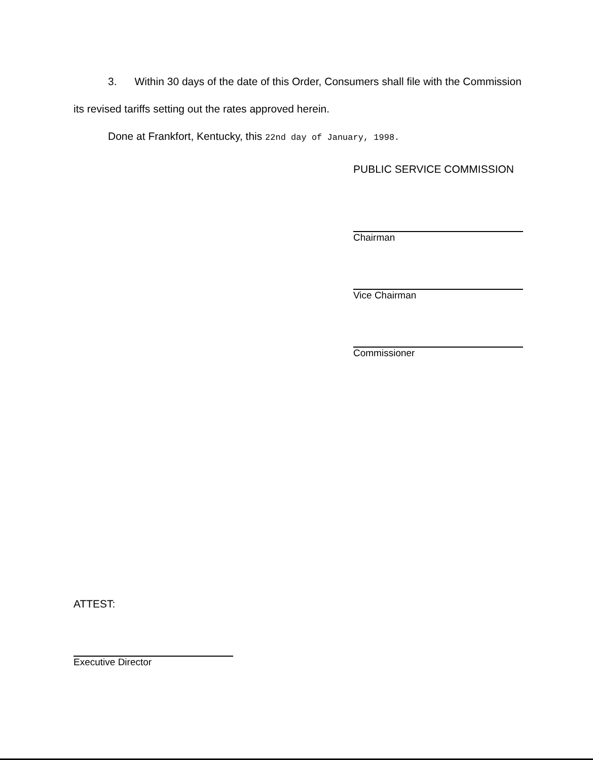3. Within 30 days of the date of this Order, Consumers shall file with the Commission its revised tariffs setting out the rates approved herein.
Done at Frankfort, Kentucky, this 22nd day of January, 1998.
PUBLIC SERVICE COMMISSION
Chairman
Vice Chairman
Commissioner
ATTEST:
Executive Director